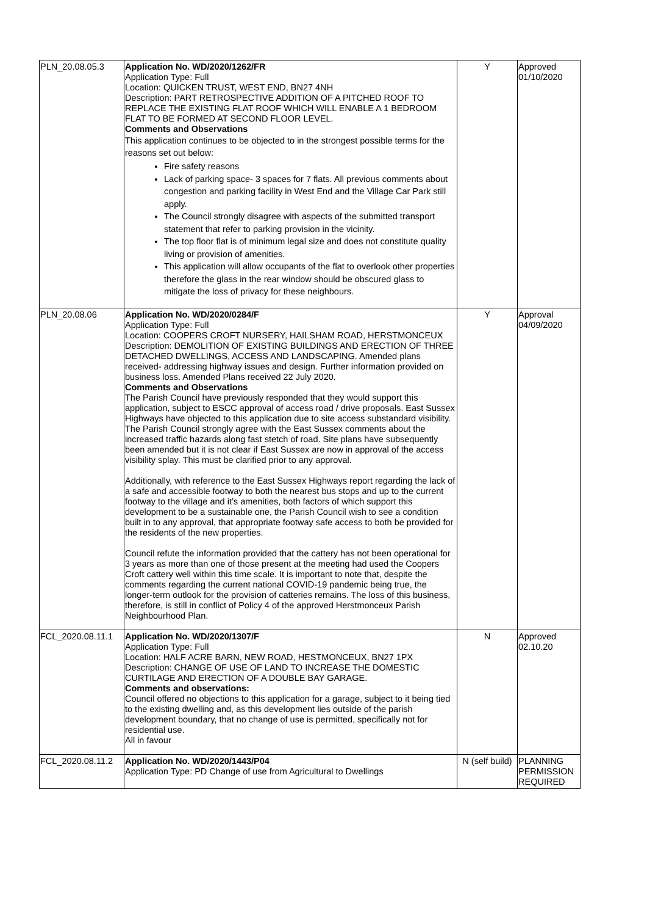| PLN_20.08.05.3 | Application No. WD/2020/1262/FR Application Type: Full Location: QUICKEN TRUST, WEST END, BN27 4NH Description: PART RETROSPECTIVE ADDITION OF A PITCHED ROOF TO REPLACE THE EXISTING FLAT ROOF WHICH WILL ENABLE A 1 BEDROOM FLAT TO BE FORMED AT SECOND FLOOR LEVEL. Comments and Observations This application continues to be objected to in the strongest possible terms for the reasons set out below: Fire safety reasons Lack of parking space- 3 spaces for 7 flats. All previous comments about congestion and parking facility in West End and the Village Car Park still apply. The Council strongly disagree with aspects of the submitted transport statement that refer to parking provision in the vicinity. The top floor flat is of minimum legal size and does not constitute quality living or provision of amenities. This application will allow occupants of the flat to overlook other properties therefore the glass in the rear window should be obscured glass to mitigate the loss of privacy for these neighbours. | Y | Approved 01/10/2020 |
| PLN_20.08.06 | Application No. WD/2020/0284/F Application Type: Full Location: COOPERS CROFT NURSERY, HAILSHAM ROAD, HERSTMONCEUX Description: DEMOLITION OF EXISTING BUILDINGS AND ERECTION OF THREE DETACHED DWELLINGS, ACCESS AND LANDSCAPING. Amended plans received- addressing highway issues and design. Further information provided on business loss. Amended Plans received 22 July 2020. Comments and Observations The Parish Council have previously responded that they would support this application, subject to ESCC approval of access road / drive proposals. East Sussex Highways have objected to this application due to site access substandard visibility. The Parish Council strongly agree with the East Sussex comments about the increased traffic hazards along fast stetch of road. Site plans have subsequently been amended but it is not clear if East Sussex are now in approval of the access visibility splay. This must be clarified prior to any approval. Additionally, with reference to the East Sussex Highways report regarding the lack of a safe and accessible footway to both the nearest bus stops and up to the current footway to the village and it’s amenities, both factors of which support this development to be a sustainable one, the Parish Council wish to see a condition built in to any approval, that appropriate footway safe access to both be provided for the residents of the new properties. Council refute the information provided that the cattery has not been operational for 3 years as more than one of those present at the meeting had used the Coopers Croft cattery well within this time scale. It is important to note that, despite the comments regarding the current national COVID-19 pandemic being true, the longer-term outlook for the provision of catteries remains. The loss of this business, therefore, is still in conflict of Policy 4 of the approved Herstmonceux Parish Neighbourhood Plan. | Y | Approval 04/09/2020 |
| FCL_2020.08.11.1 | Application No. WD/2020/1307/F Application Type: Full Location: HALF ACRE BARN, NEW ROAD, HESTMONCEUX, BN27 1PX Description: CHANGE OF USE OF LAND TO INCREASE THE DOMESTIC CURTILAGE AND ERECTION OF A DOUBLE BAY GARAGE. Comments and observations: Council offered no objections to this application for a garage, subject to it being tied to the existing dwelling and, as this development lies outside of the parish development boundary, that no change of use is permitted, specifically not for residential use. All in favour | N | Approved 02.10.20 |
| FCL_2020.08.11.2 | Application No. WD/2020/1443/P04 Application Type: PD Change of use from Agricultural to Dwellings | N (self build) | PLANNING PERMISSION REQUIRED |